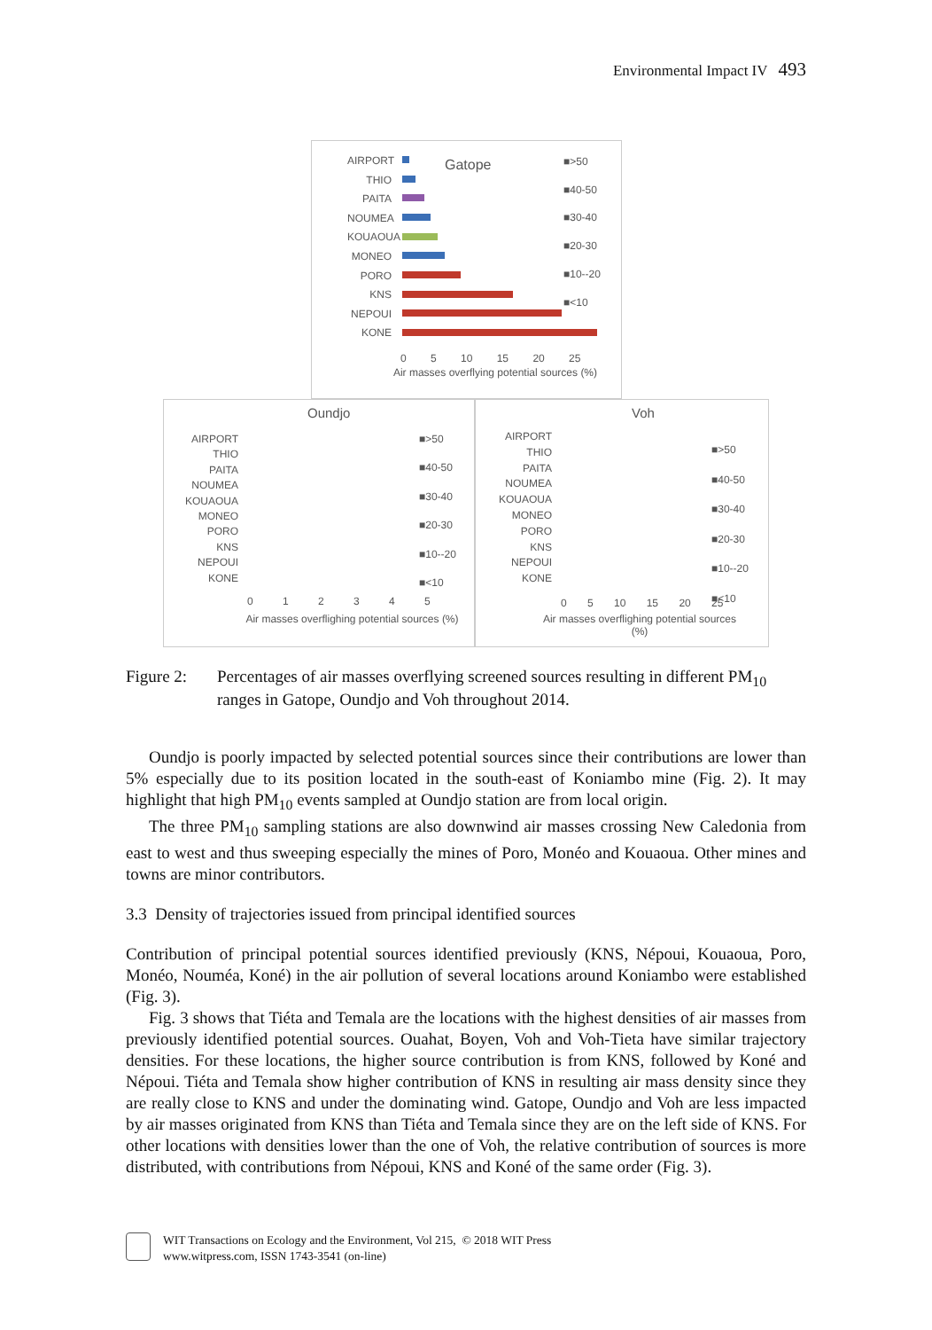Environmental Impact IV 493
Gatope
AIRPORT
THIO
PAITA
NOUMEA
KOUAOUA
MONEO
PORO
KNS
NEPOUI
KONE
■>50
■40-50
■30-40
■20-30
■10--20
■<10
0 5 10 15 20 25
Air masses overflying potential sources (%)
Oundjo
AIRPORT
THIO
PAITA
NOUMEA
KOUAOUA
MONEO
PORO
KNS
NEPOUI
KONE
■>50
■40-50
■30-40
■20-30
■10--20
■<10
0 1 2 3 4 5
Air masses overflighing potential sources (%)
Voh
AIRPORT
THIO
PAITA
NOUMEA
KOUAOUA
MONEO
PORO
KNS
NEPOUI
KONE
■>50
■40-50
■30-40
■20-30
■10--20
■<10
0 5 10 15 20 25
Air masses overflighing potential sources (%)
Figure 2: Percentages of air masses overflying screened sources resulting in different PM<sub>10</sub> ranges in Gatope, Oundjo and Voh throughout 2014.
Oundjo is poorly impacted by selected potential sources since their contributions are lower than 5% especially due to its position located in the south-east of Koniambo mine (Fig. 2). It may highlight that high PM<sub>10</sub> events sampled at Oundjo station are from local origin.
The three PM<sub>10</sub> sampling stations are also downwind air masses crossing New Caledonia from east to west and thus sweeping especially the mines of Poro, Monéo and Kouaoua. Other mines and towns are minor contributors.
3.3 Density of trajectories issued from principal identified sources
Contribution of principal potential sources identified previously (KNS, Népoui, Kouaoua, Poro, Monéo, Nouméa, Koné) in the air pollution of several locations around Koniambo were established (Fig. 3).
Fig. 3 shows that Tiéta and Temala are the locations with the highest densities of air masses from previously identified potential sources. Ouahat, Boyen, Voh and Voh-Tieta have similar trajectory densities. For these locations, the higher source contribution is from KNS, followed by Koné and Népoui. Tiéta and Temala show higher contribution of KNS in resulting air mass density since they are really close to KNS and under the dominating wind. Gatope, Oundjo and Voh are less impacted by air masses originated from KNS than Tiéta and Temala since they are on the left side of KNS. For other locations with densities lower than the one of Voh, the relative contribution of sources is more distributed, with contributions from Népoui, KNS and Koné of the same order (Fig. 3).
WIT Transactions on Ecology and the Environment, Vol 215, © 2018 WIT Press
www.witpress.com, ISSN 1743-3541 (on-line)